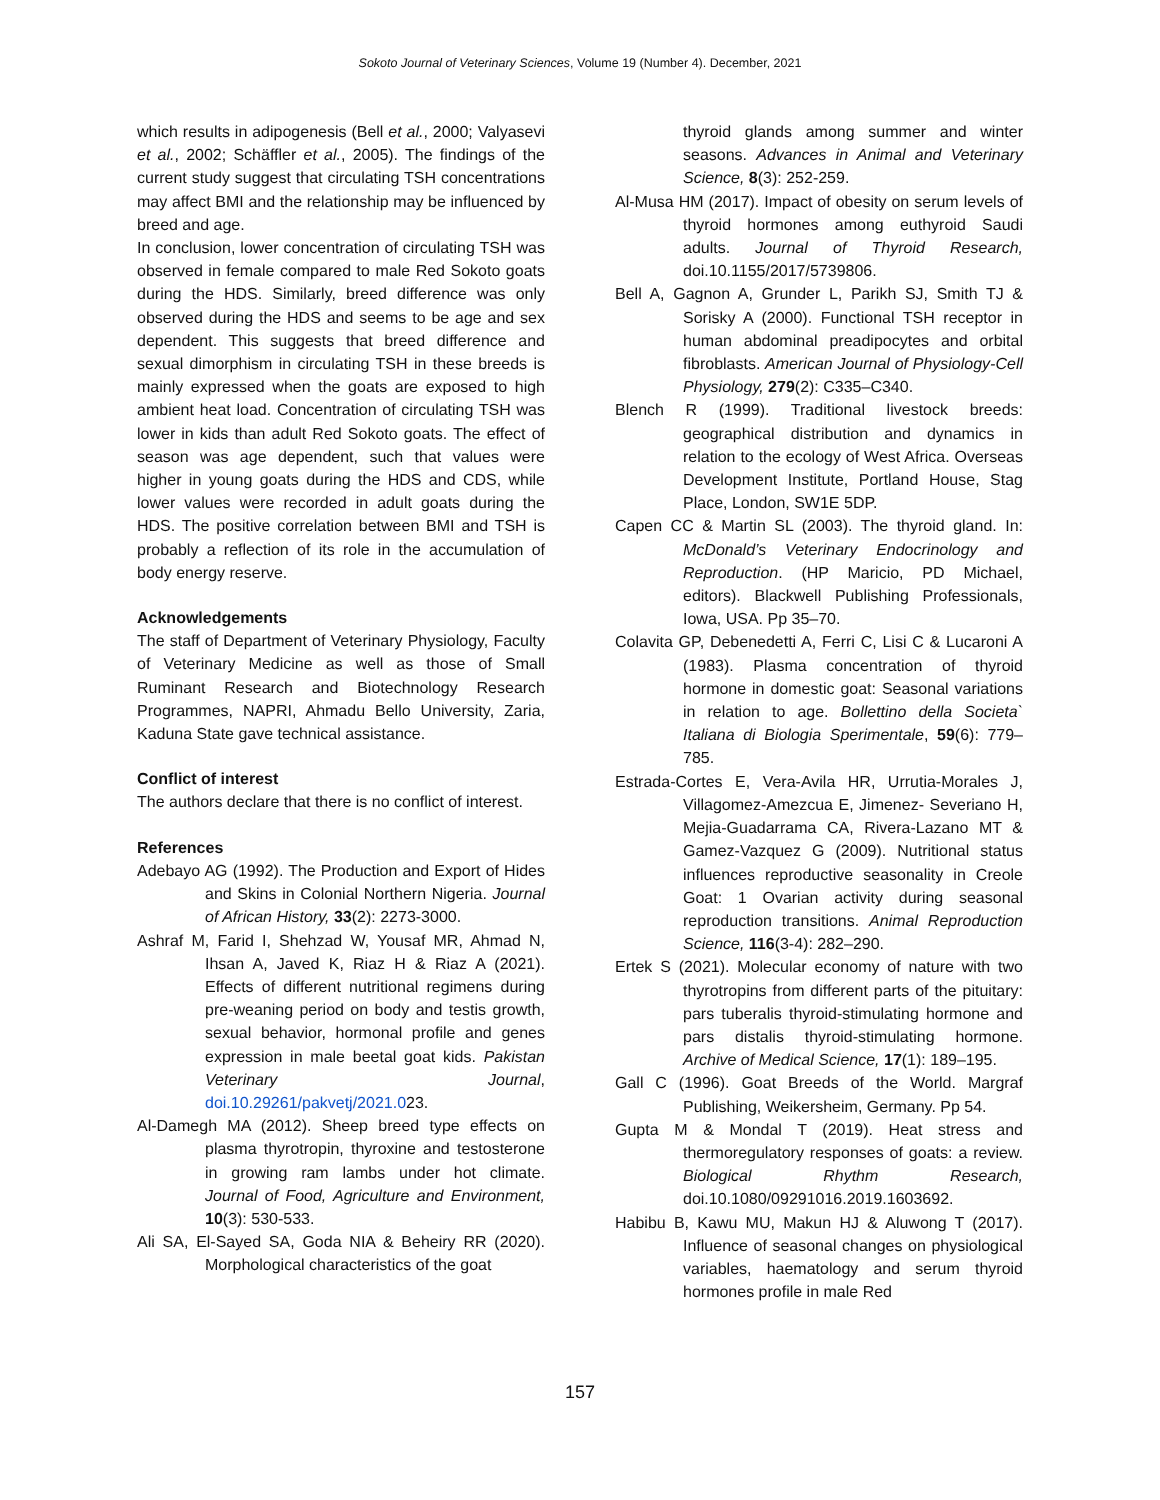Sokoto Journal of Veterinary Sciences, Volume 19 (Number 4). December, 2021
which results in adipogenesis (Bell et al., 2000; Valyasevi et al., 2002; Schäffler et al., 2005). The findings of the current study suggest that circulating TSH concentrations may affect BMI and the relationship may be influenced by breed and age.
In conclusion, lower concentration of circulating TSH was observed in female compared to male Red Sokoto goats during the HDS. Similarly, breed difference was only observed during the HDS and seems to be age and sex dependent. This suggests that breed difference and sexual dimorphism in circulating TSH in these breeds is mainly expressed when the goats are exposed to high ambient heat load. Concentration of circulating TSH was lower in kids than adult Red Sokoto goats. The effect of season was age dependent, such that values were higher in young goats during the HDS and CDS, while lower values were recorded in adult goats during the HDS. The positive correlation between BMI and TSH is probably a reflection of its role in the accumulation of body energy reserve.
Acknowledgements
The staff of Department of Veterinary Physiology, Faculty of Veterinary Medicine as well as those of Small Ruminant Research and Biotechnology Research Programmes, NAPRI, Ahmadu Bello University, Zaria, Kaduna State gave technical assistance.
Conflict of interest
The authors declare that there is no conflict of interest.
References
Adebayo AG (1992). The Production and Export of Hides and Skins in Colonial Northern Nigeria. Journal of African History, 33(2): 2273-3000.
Ashraf M, Farid I, Shehzad W, Yousaf MR, Ahmad N, Ihsan A, Javed K, Riaz H & Riaz A (2021). Effects of different nutritional regimens during pre-weaning period on body and testis growth, sexual behavior, hormonal profile and genes expression in male beetal goat kids. Pakistan Veterinary Journal, doi.10.29261/pakvetj/2021.023.
Al-Damegh MA (2012). Sheep breed type effects on plasma thyrotropin, thyroxine and testosterone in growing ram lambs under hot climate. Journal of Food, Agriculture and Environment, 10(3): 530-533.
Ali SA, El-Sayed SA, Goda NIA & Beheiry RR (2020). Morphological characteristics of the goat
thyroid glands among summer and winter seasons. Advances in Animal and Veterinary Science, 8(3): 252-259.
Al-Musa HM (2017). Impact of obesity on serum levels of thyroid hormones among euthyroid Saudi adults. Journal of Thyroid Research, doi.10.1155/2017/5739806.
Bell A, Gagnon A, Grunder L, Parikh SJ, Smith TJ & Sorisky A (2000). Functional TSH receptor in human abdominal preadipocytes and orbital fibroblasts. American Journal of Physiology-Cell Physiology, 279(2): C335–C340.
Blench R (1999). Traditional livestock breeds: geographical distribution and dynamics in relation to the ecology of West Africa. Overseas Development Institute, Portland House, Stag Place, London, SW1E 5DP.
Capen CC & Martin SL (2003). The thyroid gland. In: McDonald’s Veterinary Endocrinology and Reproduction. (HP Maricio, PD Michael, editors). Blackwell Publishing Professionals, Iowa, USA. Pp 35–70.
Colavita GP, Debenedetti A, Ferri C, Lisi C & Lucaroni A (1983). Plasma concentration of thyroid hormone in domestic goat: Seasonal variations in relation to age. Bollettino della Societa` Italiana di Biologia Sperimentale, 59(6): 779–785.
Estrada-Cortes E, Vera-Avila HR, Urrutia-Morales J, Villagomez-Amezcua E, Jimenez- Severiano H, Mejia-Guadarrama CA, Rivera-Lazano MT & Gamez-Vazquez G (2009). Nutritional status influences reproductive seasonality in Creole Goat: 1 Ovarian activity during seasonal reproduction transitions. Animal Reproduction Science, 116(3-4): 282–290.
Ertek S (2021). Molecular economy of nature with two thyrotropins from different parts of the pituitary: pars tuberalis thyroid-stimulating hormone and pars distalis thyroid-stimulating hormone. Archive of Medical Science, 17(1): 189–195.
Gall C (1996). Goat Breeds of the World. Margraf Publishing, Weikersheim, Germany. Pp 54.
Gupta M & Mondal T (2019). Heat stress and thermoregulatory responses of goats: a review. Biological Rhythm Research, doi.10.1080/09291016.2019.1603692.
Habibu B, Kawu MU, Makun HJ & Aluwong T (2017). Influence of seasonal changes on physiological variables, haematology and serum thyroid hormones profile in male Red
157